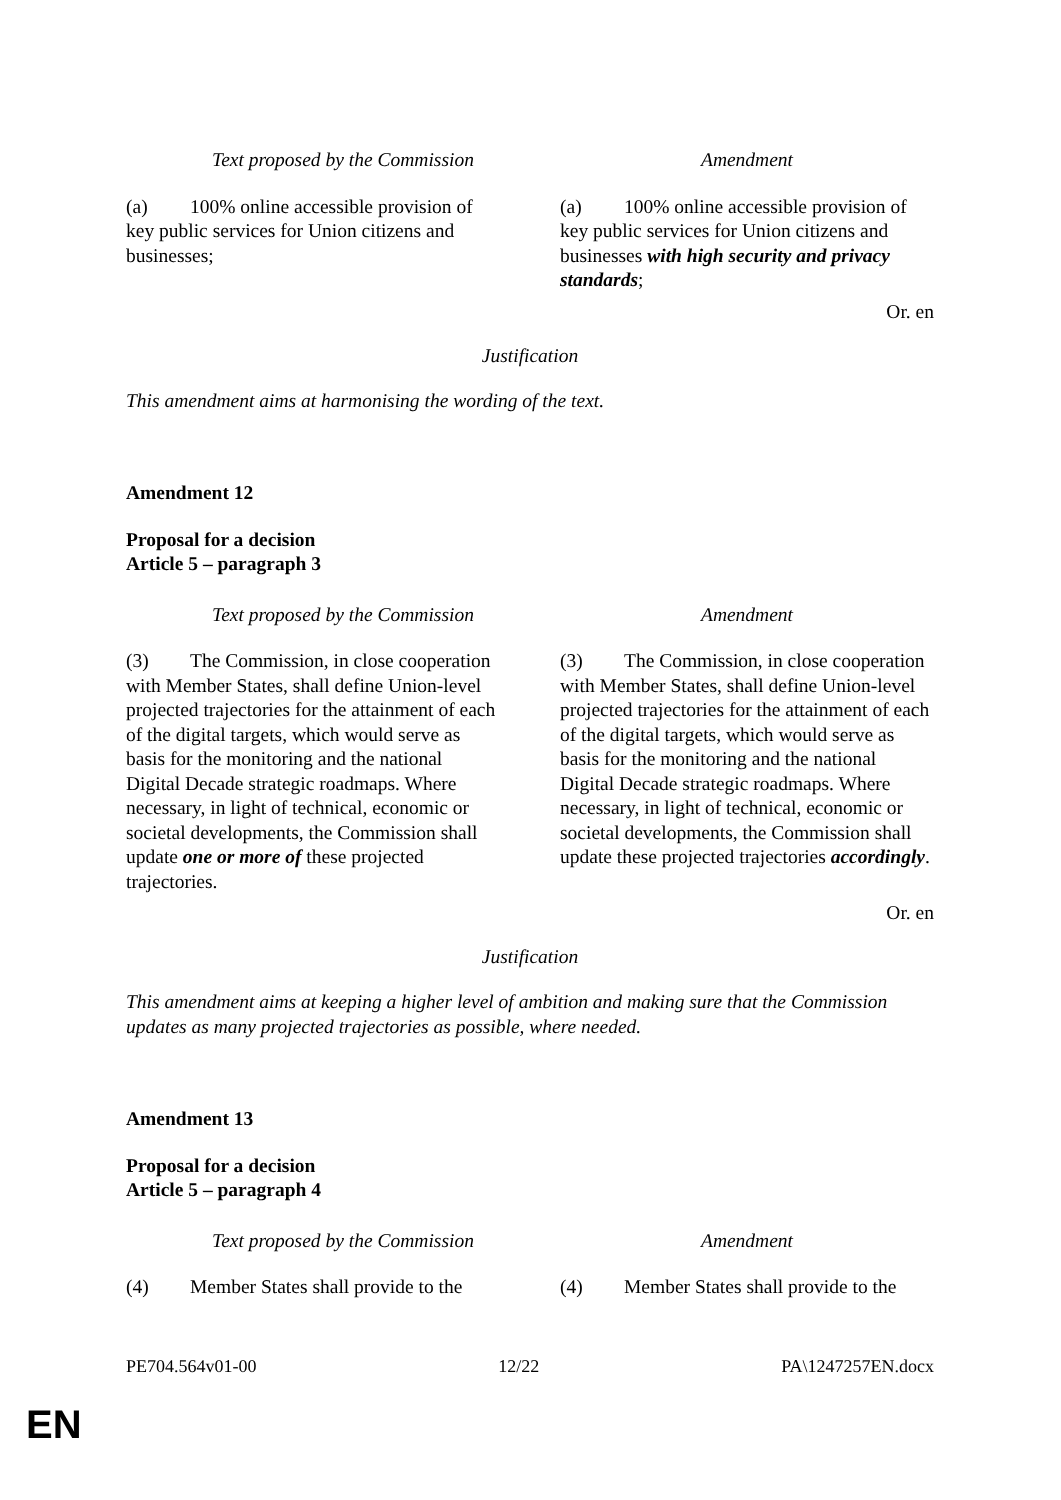| Text proposed by the Commission | Amendment |
| --- | --- |
| (a) 100% online accessible provision of key public services for Union citizens and businesses; | (a) 100% online accessible provision of key public services for Union citizens and businesses with high security and privacy standards ; |
Or. en
Justification
This amendment aims at harmonising the wording of the text.
Amendment 12
Proposal for a decision
Article 5 – paragraph 3
| Text proposed by the Commission | Amendment |
| --- | --- |
| (3) The Commission, in close cooperation with Member States, shall define Union-level projected trajectories for the attainment of each of the digital targets, which would serve as basis for the monitoring and the national Digital Decade strategic roadmaps. Where necessary, in light of technical, economic or societal developments, the Commission shall update one or more of these projected trajectories. | (3) The Commission, in close cooperation with Member States, shall define Union-level projected trajectories for the attainment of each of the digital targets, which would serve as basis for the monitoring and the national Digital Decade strategic roadmaps. Where necessary, in light of technical, economic or societal developments, the Commission shall update these projected trajectories accordingly . |
Or. en
Justification
This amendment aims at keeping a higher level of ambition and making sure that the Commission updates as many projected trajectories as possible, where needed.
Amendment 13
Proposal for a decision
Article 5 – paragraph 4
| Text proposed by the Commission | Amendment |
| --- | --- |
| (4) Member States shall provide to the | (4) Member States shall provide to the |
PE704.564v01-00 12/22 PA\1247257EN.docx
EN